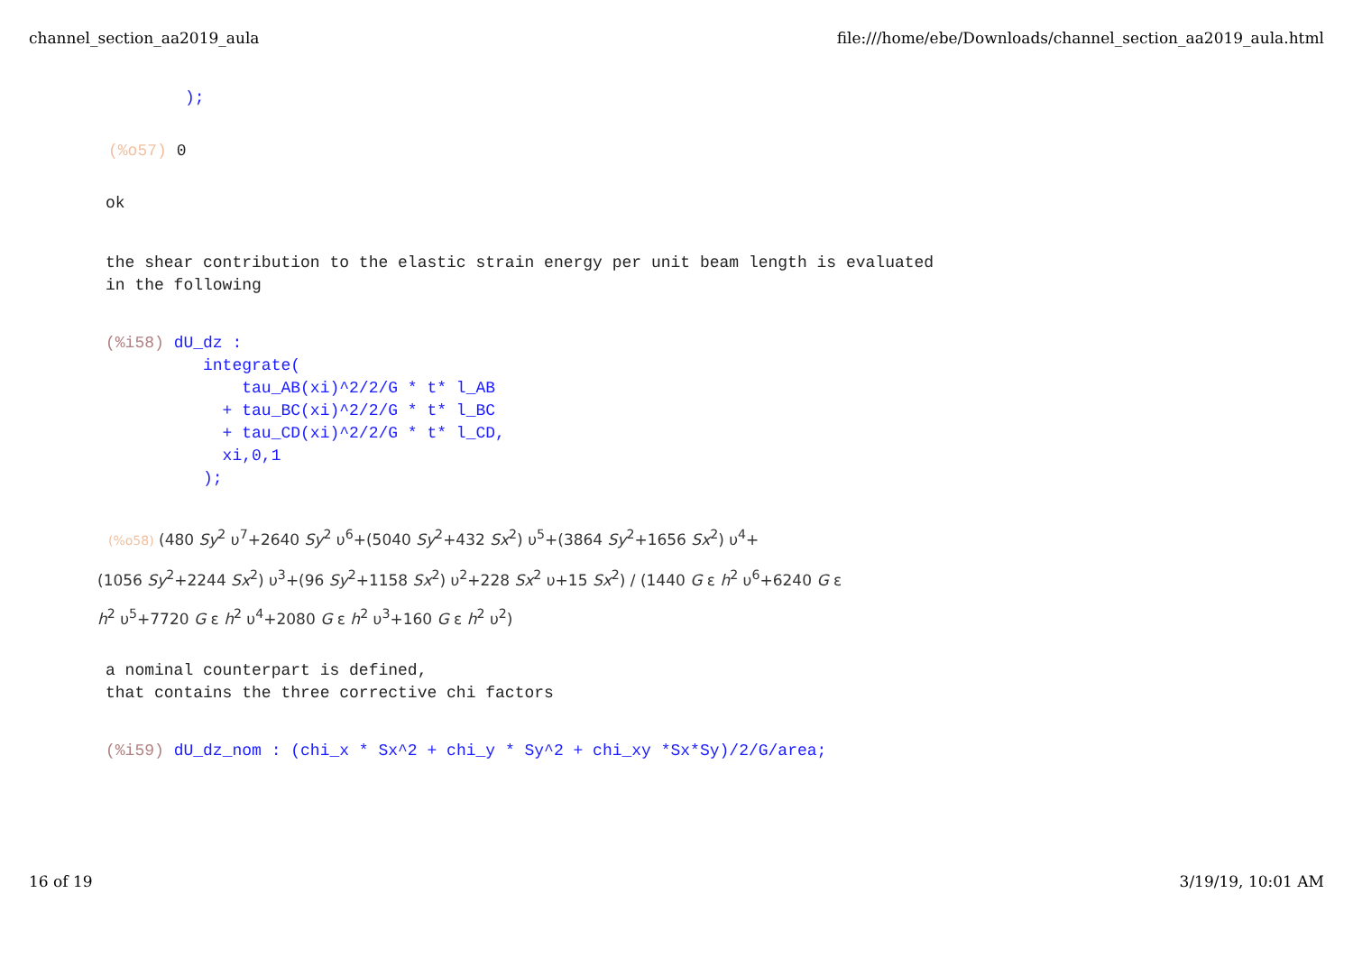channel_section_aa2019_aula file:///home/ebe/Downloads/channel_section_aa2019_aula.html
);
(%o57) 0
ok
the shear contribution to the elastic strain energy per unit beam length is evaluated
in the following
(%i58) dU_dz :
          integrate(
              tau_AB(xi)^2/2/G * t* l_AB
            + tau_BC(xi)^2/2/G * t* l_BC
            + tau_CD(xi)^2/2/G * t* l_CD,
            xi,0,1
          );
(%o58) (480 Sy<sup>2</sup> υ<sup>7</sup>+2640 Sy<sup>2</sup> υ<sup>6</sup>+(5040 Sy<sup>2</sup>+432 Sx<sup>2</sup>) υ<sup>5</sup>+(3864 Sy<sup>2</sup>+1656 Sx<sup>2</sup>) υ<sup>4</sup>+
(1056 Sy<sup>2</sup>+2244 Sx<sup>2</sup>) υ<sup>3</sup>+(96 Sy<sup>2</sup>+1158 Sx<sup>2</sup>) υ<sup>2</sup>+228 Sx<sup>2</sup> υ+15 Sx<sup>2</sup>) / (1440 G ε h<sup>2</sup> υ<sup>6</sup>+6240 G ε
h<sup>2</sup> υ<sup>5</sup>+7720 G ε h<sup>2</sup> υ<sup>4</sup>+2080 G ε h<sup>2</sup> υ<sup>3</sup>+160 G ε h<sup>2</sup> υ<sup>2</sup>)
a nominal counterpart is defined,
that contains the three corrective chi factors
(%i59) dU_dz_nom : (chi_x * Sx^2 + chi_y * Sy^2 + chi_xy *Sx*Sy)/2/G/area;
16 of 19 3/19/19, 10:01 AM